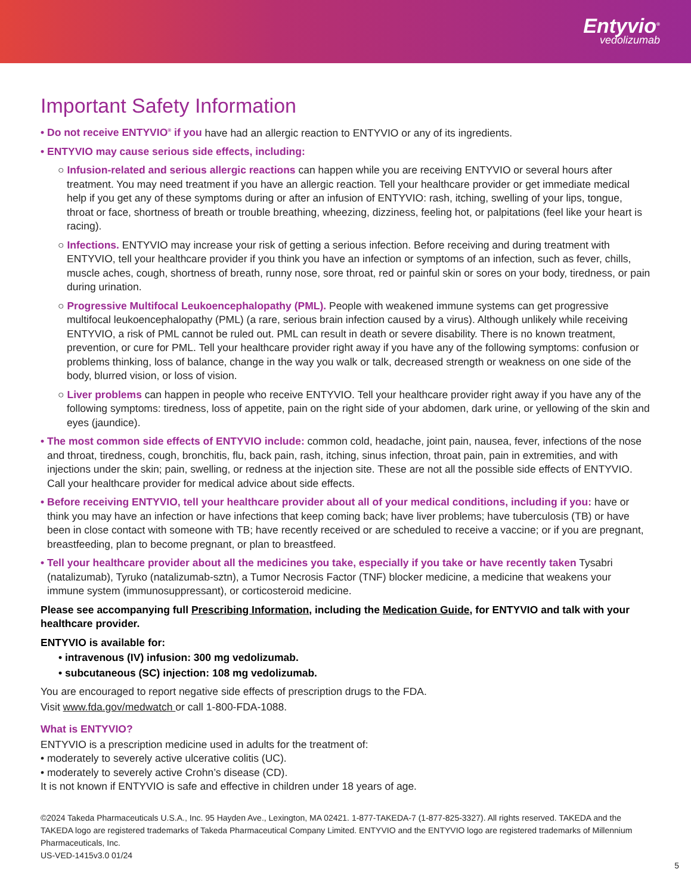Entyvio<sup>®</sup>
vedolizumab
Important Safety Information
• Do not receive ENTYVIO<sup>®</sup> if you have had an allergic reaction to ENTYVIO or any of its ingredients.
• ENTYVIO may cause serious side effects, including:
○ Infusion-related and serious allergic reactions can happen while you are receiving ENTYVIO or several hours after treatment. You may need treatment if you have an allergic reaction. Tell your healthcare provider or get immediate medical help if you get any of these symptoms during or after an infusion of ENTYVIO: rash, itching, swelling of your lips, tongue, throat or face, shortness of breath or trouble breathing, wheezing, dizziness, feeling hot, or palpitations (feel like your heart is racing).
○ Infections. ENTYVIO may increase your risk of getting a serious infection. Before receiving and during treatment with ENTYVIO, tell your healthcare provider if you think you have an infection or symptoms of an infection, such as fever, chills, muscle aches, cough, shortness of breath, runny nose, sore throat, red or painful skin or sores on your body, tiredness, or pain during urination.
○ Progressive Multifocal Leukoencephalopathy (PML). People with weakened immune systems can get progressive multifocal leukoencephalopathy (PML) (a rare, serious brain infection caused by a virus). Although unlikely while receiving ENTYVIO, a risk of PML cannot be ruled out. PML can result in death or severe disability. There is no known treatment, prevention, or cure for PML. Tell your healthcare provider right away if you have any of the following symptoms: confusion or problems thinking, loss of balance, change in the way you walk or talk, decreased strength or weakness on one side of the body, blurred vision, or loss of vision.
○ Liver problems can happen in people who receive ENTYVIO. Tell your healthcare provider right away if you have any of the following symptoms: tiredness, loss of appetite, pain on the right side of your abdomen, dark urine, or yellowing of the skin and eyes (jaundice).
• The most common side effects of ENTYVIO include: common cold, headache, joint pain, nausea, fever, infections of the nose and throat, tiredness, cough, bronchitis, flu, back pain, rash, itching, sinus infection, throat pain, pain in extremities, and with injections under the skin; pain, swelling, or redness at the injection site. These are not all the possible side effects of ENTYVIO. Call your healthcare provider for medical advice about side effects.
• Before receiving ENTYVIO, tell your healthcare provider about all of your medical conditions, including if you: have or think you may have an infection or have infections that keep coming back; have liver problems; have tuberculosis (TB) or have been in close contact with someone with TB; have recently received or are scheduled to receive a vaccine; or if you are pregnant, breastfeeding, plan to become pregnant, or plan to breastfeed.
• Tell your healthcare provider about all the medicines you take, especially if you take or have recently taken Tysabri (natalizumab), Tyruko (natalizumab-sztn), a Tumor Necrosis Factor (TNF) blocker medicine, a medicine that weakens your immune system (immunosuppressant), or corticosteroid medicine.
Please see accompanying full Prescribing Information, including the Medication Guide, for ENTYVIO and talk with your healthcare provider.
ENTYVIO is available for:
• intravenous (IV) infusion: 300 mg vedolizumab.
• subcutaneous (SC) injection: 108 mg vedolizumab.
You are encouraged to report negative side effects of prescription drugs to the FDA.
Visit www.fda.gov/medwatch or call 1-800-FDA-1088.
What is ENTYVIO?
ENTYVIO is a prescription medicine used in adults for the treatment of:
• moderately to severely active ulcerative colitis (UC).
• moderately to severely active Crohn’s disease (CD).
It is not known if ENTYVIO is safe and effective in children under 18 years of age.
©2024 Takeda Pharmaceuticals U.S.A., Inc. 95 Hayden Ave., Lexington, MA 02421. 1-877-TAKEDA-7 (1-877-825-3327). All rights reserved. TAKEDA and the TAKEDA logo are registered trademarks of Takeda Pharmaceutical Company Limited. ENTYVIO and the ENTYVIO logo are registered trademarks of Millennium Pharmaceuticals, Inc.
US-VED-1415v3.0 01/24
5